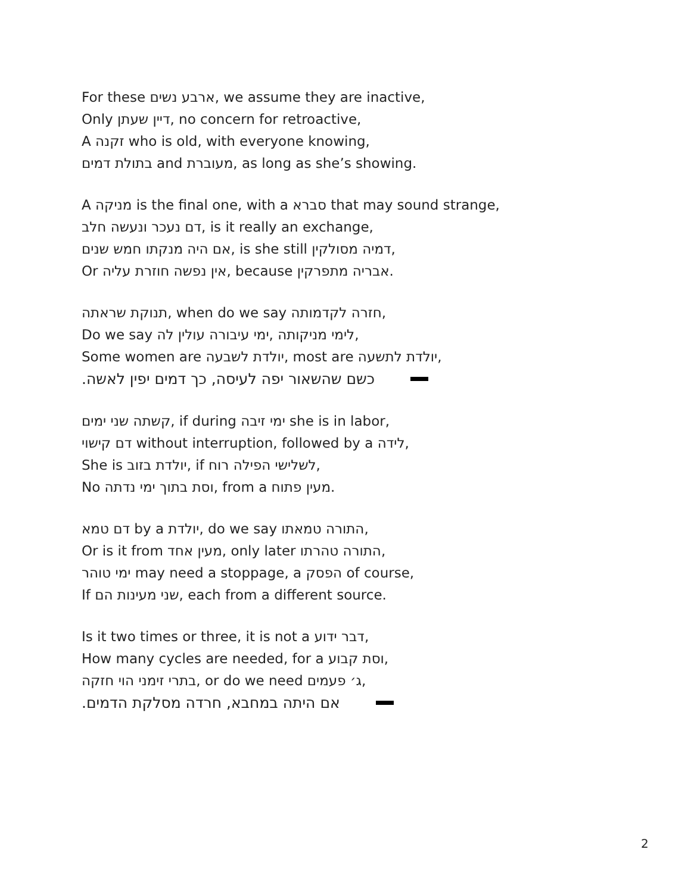For these ארבע נשים, we assume they are inactive,
Only דיין שעתן, no concern for retroactive,
A זקנה who is old, with everyone knowing,
בתולת דמים and מעוברת, as long as she’s showing.
A מניקה is the final one, with a סברא that may sound strange,
דם נעכר ונעשה חלב, is it really an exchange,
אם היה מנקתו חמש שנים, is she still דמיה מסולקין,
Or אין נפשה חוזרת עליה, because אבריה מתפרקין.
תנוקת שראתה, when do we say חזרה לקדמותה,
Do we say לימי מניקותה ,ימי עיבורה עולין לה,
Some women are יולדת לשבעה, most are יולדת לתשעה,
.כשם שהשאור יפה לעיסה, כך דמים יפין לאשה
קשתה שני ימים, if during ימי זיבה she is in labor,
דם קישוי without interruption, followed by a לידה,
She is יולדת בזוב, if לשלישי הפילה רוח,
No וסת בתוך ימי נדתה, from a מעין פתוח.
דם טמא by a יולדת, do we say התורה טמאתו,
Or is it from מעין אחד, only later התורה טהרתו,
ימי טוהר may need a stoppage, a הפסק of course,
If שני מעינות הם, each from a different source.
Is it two times or three, it is not a דבר ידוע,
How many cycles are needed, for a וסת קבוע,
בתרי זימני הוי חזקה, or do we need ג׳ פעמים,
.אם היתה במחבא, חרדה מסלקת הדמים
2